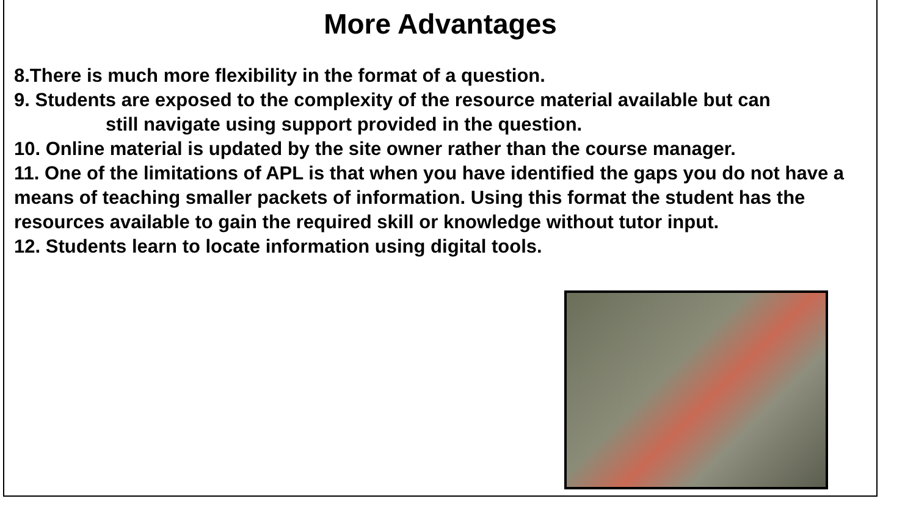More Advantages
8.There is much more flexibility in the format of a question.
9. Students are exposed to the complexity of the resource material available but can
still navigate using support provided in the question.
10. Online material is updated by the site owner rather than the course manager.
11. One of the limitations of APL is that when you have identified the gaps you do not have a means of teaching smaller packets of information. Using this format the student has the resources available to gain the required skill or knowledge without tutor input.
12. Students learn to locate information using digital tools.